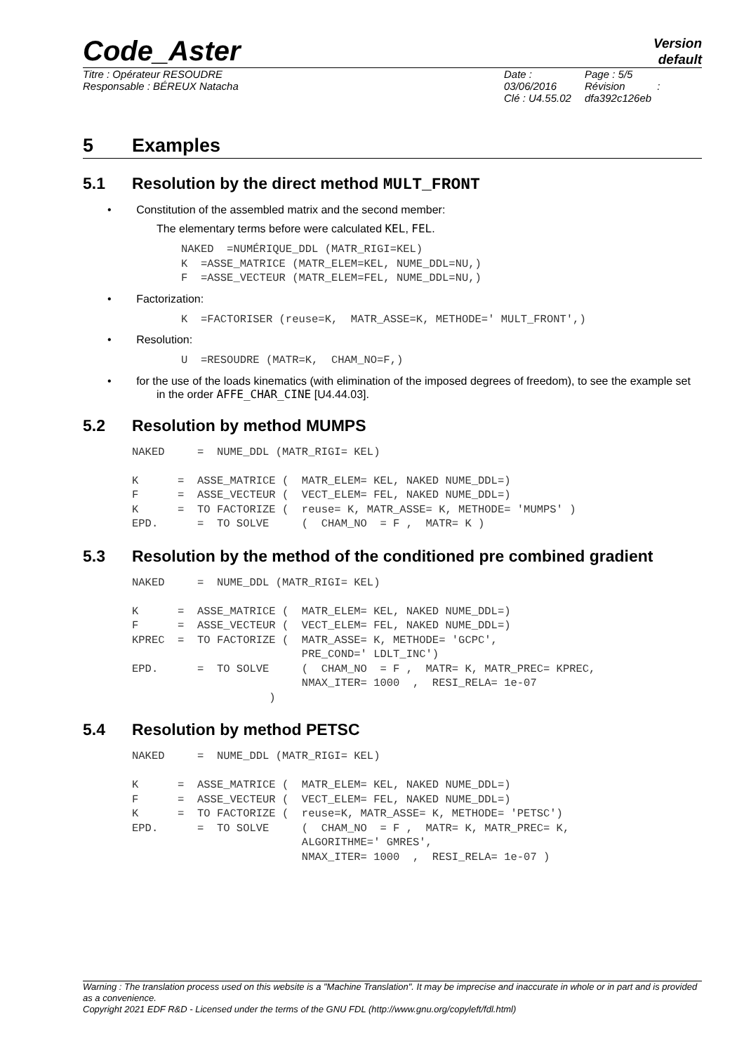Code_Aster
Version
default
Titre : Opérateur RESOUDRE
Responsable : BÉREUX Natacha
Date : 03/06/2016
Clé : U4.55.02
Page : 5/5
Révision :
dfa392c126eb
5 Examples
5.1 Resolution by the direct method MULT_FRONT
• Constitution of the assembled matrix and the second member:
The elementary terms before were calculated KEL, FEL.
NAKED  =NUMÉRIQUE_DDL (MATR_RIGI=KEL)
K  =ASSE_MATRICE (MATR_ELEM=KEL, NUME_DDL=NU,)
F  =ASSE_VECTEUR (MATR_ELEM=FEL, NUME_DDL=NU,)
• Factorization:
K  =FACTORISER (reuse=K,  MATR_ASSE=K, METHODE=' MULT_FRONT',)
• Resolution:
U  =RESOUDRE (MATR=K,  CHAM_NO=F,)
• for the use of the loads kinematics (with elimination of the imposed degrees of freedom), to see the example set in the order AFFE_CHAR_CINE [U4.44.03].
5.2 Resolution by method MUMPS
NAKED     =  NUME_DDL (MATR_RIGI= KEL)

K      =  ASSE_MATRICE (  MATR_ELEM= KEL, NAKED NUME_DDL=)
F      =  ASSE_VECTEUR (  VECT_ELEM= FEL, NAKED NUME_DDL=)
K      =  TO FACTORIZE (  reuse= K, MATR_ASSE= K, METHODE= 'MUMPS' )
EPD.      =  TO SOLVE     (  CHAM_NO  = F ,  MATR= K )
5.3 Resolution by the method of the conditioned pre combined gradient
NAKED     =  NUME_DDL (MATR_RIGI= KEL)

K      =  ASSE_MATRICE (  MATR_ELEM= KEL, NAKED NUME_DDL=)
F      =  ASSE_VECTEUR (  VECT_ELEM= FEL, NAKED NUME_DDL=)
KPREC  =  TO FACTORIZE (  MATR_ASSE= K, METHODE= 'GCPC',
                          PRE_COND=' LDLT_INC')
EPD.      =  TO SOLVE     (  CHAM_NO  = F ,  MATR= K, MATR_PREC= KPREC,
                          NMAX_ITER= 1000  ,  RESI_RELA= 1e-07
                     )
5.4 Resolution by method PETSC
NAKED     =  NUME_DDL (MATR_RIGI= KEL)

K      =  ASSE_MATRICE (  MATR_ELEM= KEL, NAKED NUME_DDL=)
F      =  ASSE_VECTEUR (  VECT_ELEM= FEL, NAKED NUME_DDL=)
K      =  TO FACTORIZE (  reuse=K, MATR_ASSE= K, METHODE= 'PETSC')
EPD.      =  TO SOLVE     (  CHAM_NO  = F ,  MATR= K, MATR_PREC= K,
                          ALGORITHME=' GMRES',
                          NMAX_ITER= 1000  ,  RESI_RELA= 1e-07 )
Warning : The translation process used on this website is a "Machine Translation". It may be imprecise and inaccurate in whole or in part and is provided as a convenience.
Copyright 2021 EDF R&D - Licensed under the terms of the GNU FDL (http://www.gnu.org/copyleft/fdl.html)